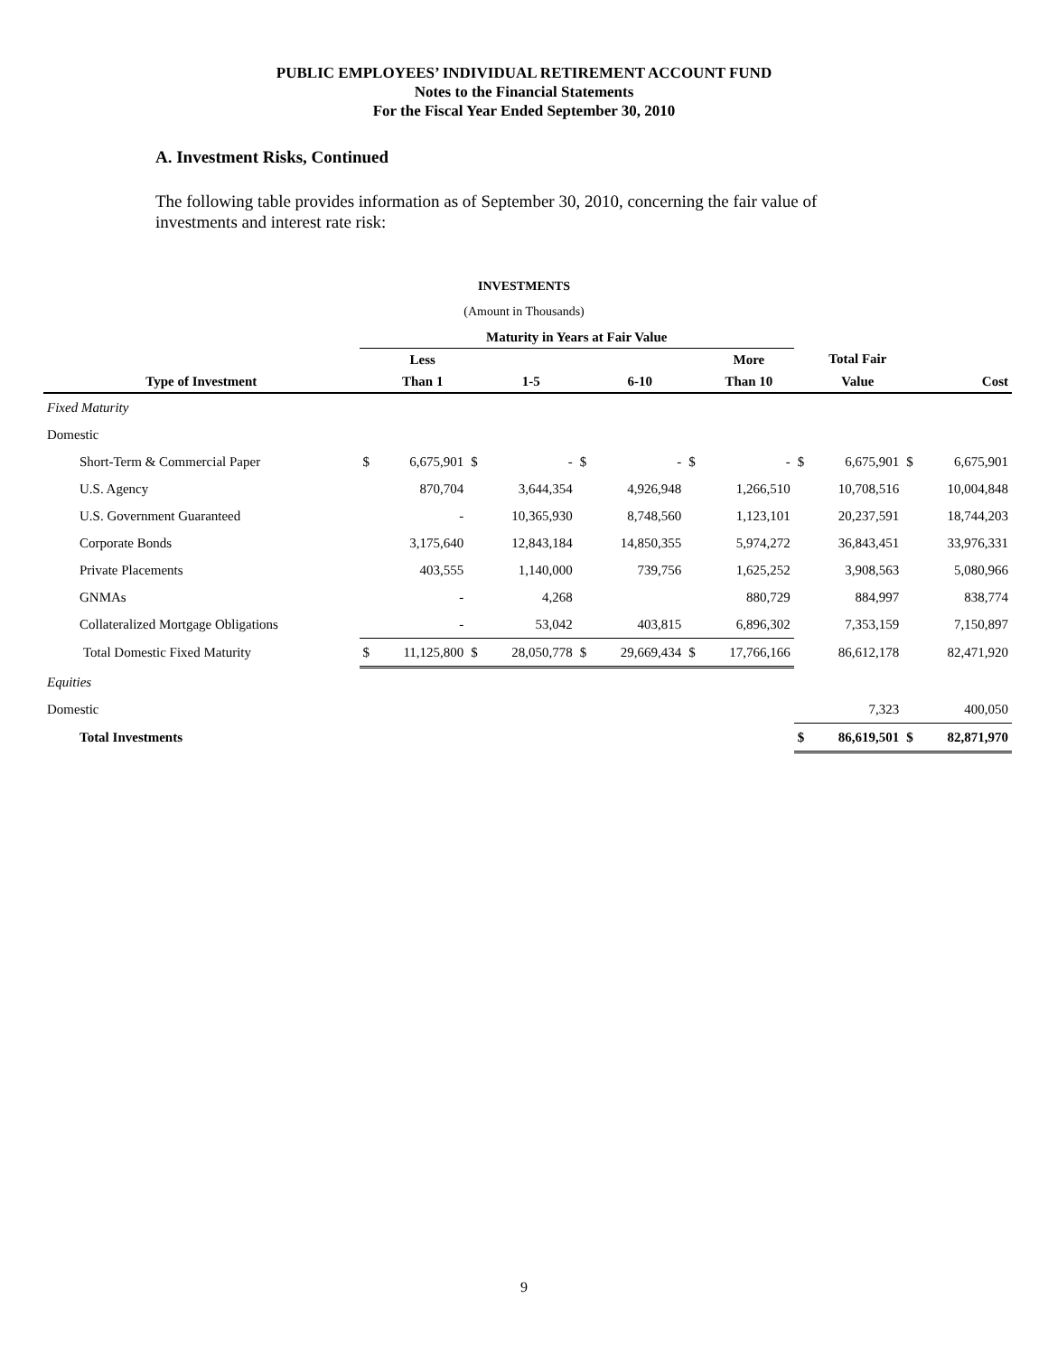PUBLIC EMPLOYEES’ INDIVIDUAL RETIREMENT ACCOUNT FUND
Notes to the Financial Statements
For the Fiscal Year Ended September 30, 2010
A. Investment Risks, Continued
The following table provides information as of September 30, 2010, concerning the fair value of investments and interest rate risk:
INVESTMENTS
(Amount in Thousands)
| | Maturity in Years at Fair Value | | | | | | | | | | | |
| --- | --- | --- | --- | --- | --- | --- | --- | --- | --- | --- | --- | --- |
| | | Less | | | | | | More | | Total Fair | | |
| Type of Investment | | Than 1 | | 1-5 | | 6-10 | | Than 10 | | Value | | Cost |
| Fixed Maturity | | | | | | | | | | | | |
| Domestic | | | | | | | | | | | | |
| Short-Term & Commercial Paper | $ | 6,675,901 | $ | - | $ | - | $ | - | $ | 6,675,901 | $ | 6,675,901 |
| U.S. Agency | | 870,704 | | 3,644,354 | | 4,926,948 | | 1,266,510 | | 10,708,516 | | 10,004,848 |
| U.S. Government Guaranteed | | - | | 10,365,930 | | 8,748,560 | | 1,123,101 | | 20,237,591 | | 18,744,203 |
| Corporate Bonds | | 3,175,640 | | 12,843,184 | | 14,850,355 | | 5,974,272 | | 36,843,451 | | 33,976,331 |
| Private Placements | | 403,555 | | 1,140,000 | | 739,756 | | 1,625,252 | | 3,908,563 | | 5,080,966 |
| GNMAs | | - | | 4,268 | | | | 880,729 | | 884,997 | | 838,774 |
| Collateralized Mortgage Obligations | | - | | 53,042 | | 403,815 | | 6,896,302 | | 7,353,159 | | 7,150,897 |
| Total Domestic Fixed Maturity | $ | 11,125,800 | $ | 28,050,778 | $ | 29,669,434 | $ | 17,766,166 | | 86,612,178 | | 82,471,920 |
| Equities | | | | | | | | | | | | |
| Domestic | | | | | | | | | | 7,323 | | 400,050 |
| Total Investments | | | | | | | | | $ | 86,619,501 | $ | 82,871,970 |
9